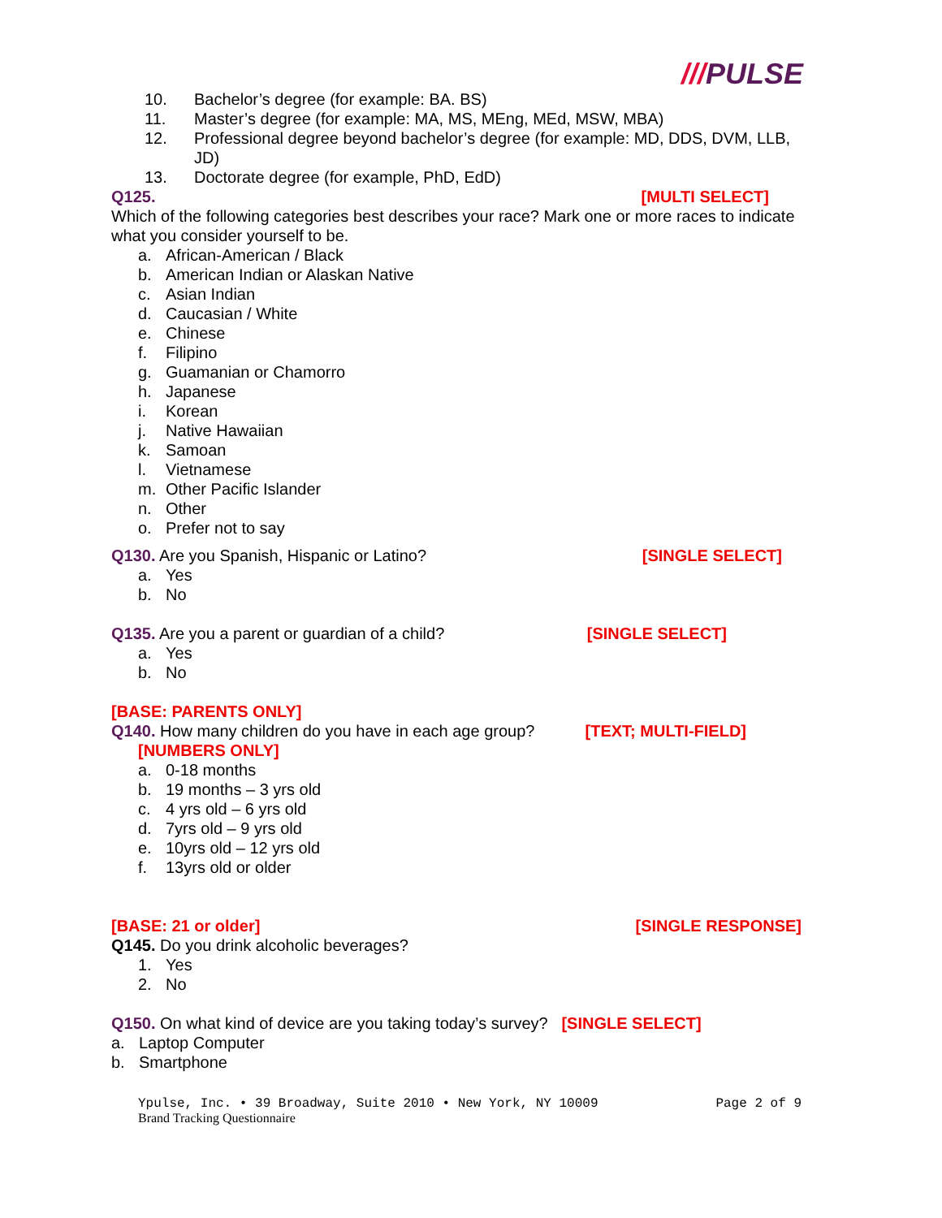///PULSE
10. Bachelor’s degree (for example: BA. BS)
11. Master’s degree (for example: MA, MS, MEng, MEd, MSW, MBA)
12. Professional degree beyond bachelor’s degree (for example: MD, DDS, DVM, LLB, JD)
13. Doctorate degree (for example, PhD, EdD)
Q125. [MULTI SELECT]
Which of the following categories best describes your race? Mark one or more races to indicate what you consider yourself to be.
a. African-American / Black
b. American Indian or Alaskan Native
c. Asian Indian
d. Caucasian / White
e. Chinese
f. Filipino
g. Guamanian or Chamorro
h. Japanese
i. Korean
j. Native Hawaiian
k. Samoan
l. Vietnamese
m. Other Pacific Islander
n. Other
o. Prefer not to say
Q130. Are you Spanish, Hispanic or Latino? [SINGLE SELECT]
a. Yes
b. No
Q135. Are you a parent or guardian of a child? [SINGLE SELECT]
a. Yes
b. No
[BASE: PARENTS ONLY]
Q140. How many children do you have in each age group? [TEXT; MULTI-FIELD]
[NUMBERS ONLY]
a. 0-18 months
b. 19 months – 3 yrs old
c. 4 yrs old – 6 yrs old
d. 7yrs old – 9 yrs old
e. 10yrs old – 12 yrs old
f. 13yrs old or older
[BASE: 21 or older] [SINGLE RESPONSE]
Q145. Do you drink alcoholic beverages?
1. Yes
2. No
Q150. On what kind of device are you taking today’s survey? [SINGLE SELECT]
a. Laptop Computer
b. Smartphone
Ypulse, Inc. • 39 Broadway, Suite 2010 • New York, NY 10009 Page 2 of 9
Brand Tracking Questionnaire